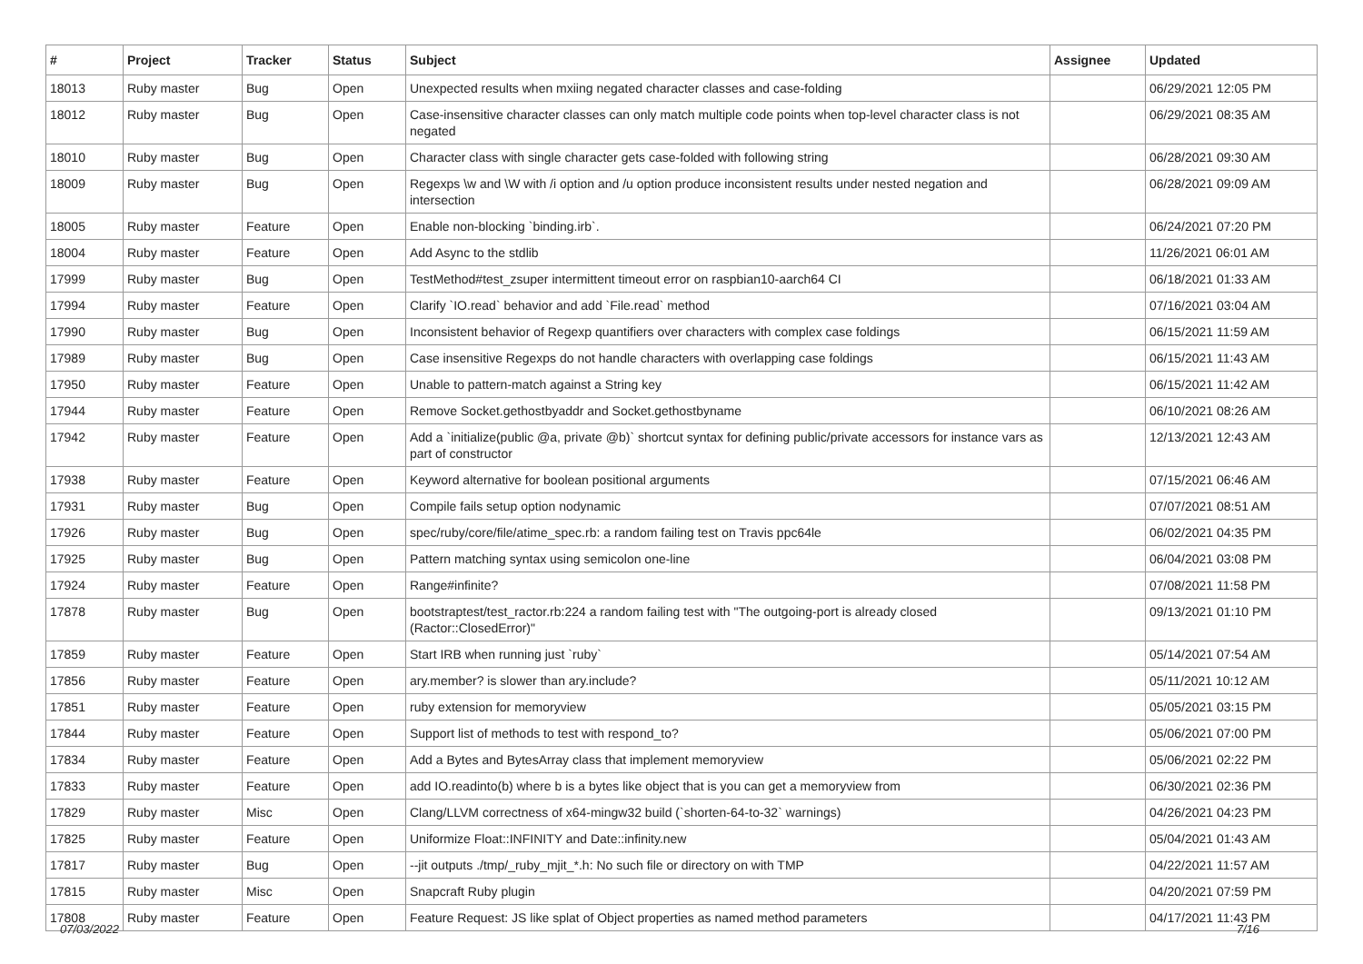| # | Project | Tracker | Status | Subject | Assignee | Updated |
| --- | --- | --- | --- | --- | --- | --- |
| 18013 | Ruby master | Bug | Open | Unexpected results when mxiing negated character classes and case-folding | | 06/29/2021 12:05 PM |
| 18012 | Ruby master | Bug | Open | Case-insensitive character classes can only match multiple code points when top-level character class is not negated | | 06/29/2021 08:35 AM |
| 18010 | Ruby master | Bug | Open | Character class with single character gets case-folded with following string | | 06/28/2021 09:30 AM |
| 18009 | Ruby master | Bug | Open | Regexps \w and \W with /i option and /u option produce inconsistent results under nested negation and intersection | | 06/28/2021 09:09 AM |
| 18005 | Ruby master | Feature | Open | Enable non-blocking `binding.irb`. | | 06/24/2021 07:20 PM |
| 18004 | Ruby master | Feature | Open | Add Async to the stdlib | | 11/26/2021 06:01 AM |
| 17999 | Ruby master | Bug | Open | TestMethod#test_zsuper intermittent timeout error on raspbian10-aarch64 CI | | 06/18/2021 01:33 AM |
| 17994 | Ruby master | Feature | Open | Clarify `IO.read` behavior and add `File.read` method | | 07/16/2021 03:04 AM |
| 17990 | Ruby master | Bug | Open | Inconsistent behavior of Regexp quantifiers over characters with complex case foldings | | 06/15/2021 11:59 AM |
| 17989 | Ruby master | Bug | Open | Case insensitive Regexps do not handle characters with overlapping case foldings | | 06/15/2021 11:43 AM |
| 17950 | Ruby master | Feature | Open | Unable to pattern-match against a String key | | 06/15/2021 11:42 AM |
| 17944 | Ruby master | Feature | Open | Remove Socket.gethostbyaddr and Socket.gethostbyname | | 06/10/2021 08:26 AM |
| 17942 | Ruby master | Feature | Open | Add a `initialize(public @a, private @b)` shortcut syntax for defining public/private accessors for instance vars as part of constructor | | 12/13/2021 12:43 AM |
| 17938 | Ruby master | Feature | Open | Keyword alternative for boolean positional arguments | | 07/15/2021 06:46 AM |
| 17931 | Ruby master | Bug | Open | Compile fails setup option nodynamic | | 07/07/2021 08:51 AM |
| 17926 | Ruby master | Bug | Open | spec/ruby/core/file/atime_spec.rb: a random failing test on Travis ppc64le | | 06/02/2021 04:35 PM |
| 17925 | Ruby master | Bug | Open | Pattern matching syntax using semicolon one-line | | 06/04/2021 03:08 PM |
| 17924 | Ruby master | Feature | Open | Range#infinite? | | 07/08/2021 11:58 PM |
| 17878 | Ruby master | Bug | Open | bootstraptest/test_ractor.rb:224 a random failing test with "The outgoing-port is already closed (Ractor::ClosedError)" | | 09/13/2021 01:10 PM |
| 17859 | Ruby master | Feature | Open | Start IRB when running just `ruby` | | 05/14/2021 07:54 AM |
| 17856 | Ruby master | Feature | Open | ary.member? is slower than ary.include? | | 05/11/2021 10:12 AM |
| 17851 | Ruby master | Feature | Open | ruby extension for memoryview | | 05/05/2021 03:15 PM |
| 17844 | Ruby master | Feature | Open | Support list of methods to test with respond_to? | | 05/06/2021 07:00 PM |
| 17834 | Ruby master | Feature | Open | Add a Bytes and BytesArray class that implement memoryview | | 05/06/2021 02:22 PM |
| 17833 | Ruby master | Feature | Open | add IO.readinto(b) where b is a bytes like object that is you can get a memoryview from | | 06/30/2021 02:36 PM |
| 17829 | Ruby master | Misc | Open | Clang/LLVM correctness of x64-mingw32 build (`shorten-64-to-32` warnings) | | 04/26/2021 04:23 PM |
| 17825 | Ruby master | Feature | Open | Uniformize Float::INFINITY and Date::infinity.new | | 05/04/2021 01:43 AM |
| 17817 | Ruby master | Bug | Open | --jit outputs ./tmp/_ruby_mjit_*.h: No such file or directory on with TMP | | 04/22/2021 11:57 AM |
| 17815 | Ruby master | Misc | Open | Snapcraft Ruby plugin | | 04/20/2021 07:59 PM |
| 17808 | Ruby master | Feature | Open | Feature Request: JS like splat of Object properties as named method parameters | | 04/17/2021 11:43 PM |
07/03/2022 7/16